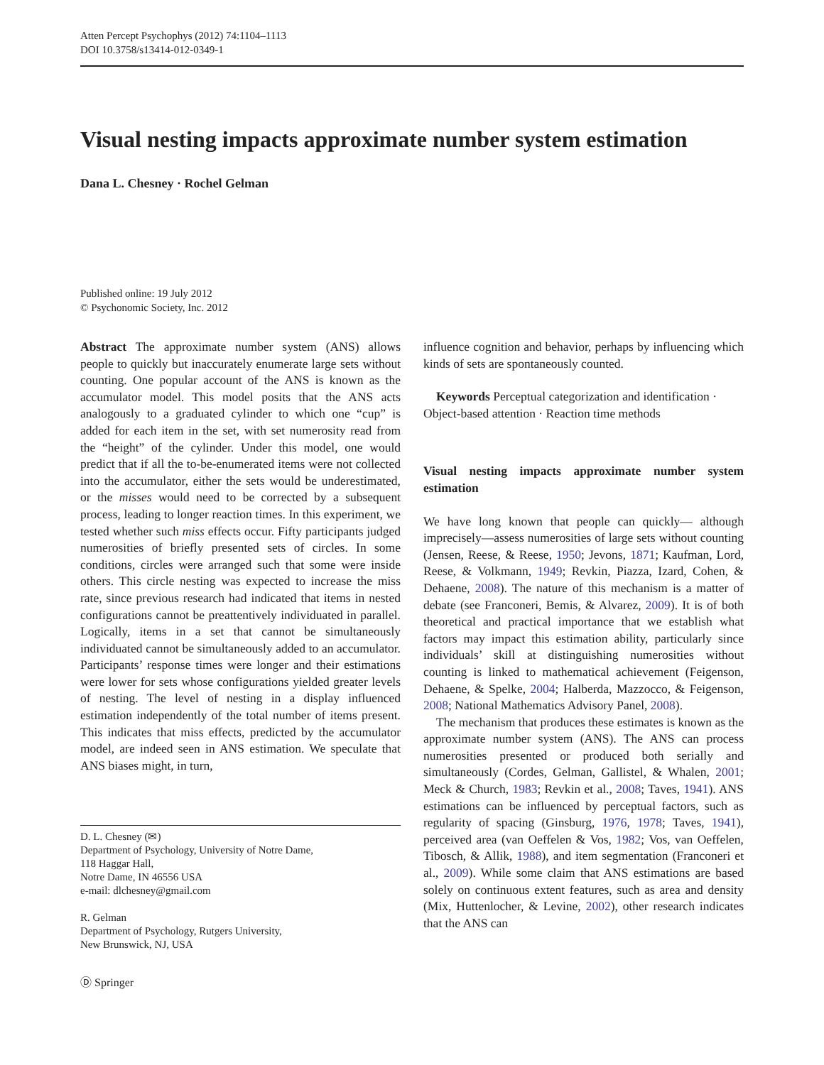Atten Percept Psychophys (2012) 74:1104–1113
DOI 10.3758/s13414-012-0349-1
Visual nesting impacts approximate number system estimation
Dana L. Chesney · Rochel Gelman
Published online: 19 July 2012
© Psychonomic Society, Inc. 2012
Abstract The approximate number system (ANS) allows people to quickly but inaccurately enumerate large sets without counting. One popular account of the ANS is known as the accumulator model. This model posits that the ANS acts analogously to a graduated cylinder to which one “cup” is added for each item in the set, with set numerosity read from the “height” of the cylinder. Under this model, one would predict that if all the to-be-enumerated items were not collected into the accumulator, either the sets would be underestimated, or the misses would need to be corrected by a subsequent process, leading to longer reaction times. In this experiment, we tested whether such miss effects occur. Fifty participants judged numerosities of briefly presented sets of circles. In some conditions, circles were arranged such that some were inside others. This circle nesting was expected to increase the miss rate, since previous research had indicated that items in nested configurations cannot be preattentively individuated in parallel. Logically, items in a set that cannot be simultaneously individuated cannot be simultaneously added to an accumulator. Participants’ response times were longer and their estimations were lower for sets whose configurations yielded greater levels of nesting. The level of nesting in a display influenced estimation independently of the total number of items present. This indicates that miss effects, predicted by the accumulator model, are indeed seen in ANS estimation. We speculate that ANS biases might, in turn,
D. L. Chesney (✉)
Department of Psychology, University of Notre Dame,
118 Haggar Hall,
Notre Dame, IN 46556 USA
e-mail: dlchesney@gmail.com
R. Gelman
Department of Psychology, Rutgers University,
New Brunswick, NJ, USA
Ⓓ Springer
influence cognition and behavior, perhaps by influencing which kinds of sets are spontaneously counted.
Keywords Perceptual categorization and identification · Object-based attention · Reaction time methods
Visual nesting impacts approximate number system estimation
We have long known that people can quickly— although imprecisely—assess numerosities of large sets without counting (Jensen, Reese, & Reese, 1950; Jevons, 1871; Kaufman, Lord, Reese, & Volkmann, 1949; Revkin, Piazza, Izard, Cohen, & Dehaene, 2008). The nature of this mechanism is a matter of debate (see Franconeri, Bemis, & Alvarez, 2009). It is of both theoretical and practical importance that we establish what factors may impact this estimation ability, particularly since individuals’ skill at distinguishing numerosities without counting is linked to mathematical achievement (Feigenson, Dehaene, & Spelke, 2004; Halberda, Mazzocco, & Feigenson, 2008; National Mathematics Advisory Panel, 2008).
The mechanism that produces these estimates is known as the approximate number system (ANS). The ANS can process numerosities presented or produced both serially and simultaneously (Cordes, Gelman, Gallistel, & Whalen, 2001; Meck & Church, 1983; Revkin et al., 2008; Taves, 1941). ANS estimations can be influenced by perceptual factors, such as regularity of spacing (Ginsburg, 1976, 1978; Taves, 1941), perceived area (van Oeffelen & Vos, 1982; Vos, van Oeffelen, Tibosch, & Allik, 1988), and item segmentation (Franconeri et al., 2009). While some claim that ANS estimations are based solely on continuous extent features, such as area and density (Mix, Huttenlocher, & Levine, 2002), other research indicates that the ANS can